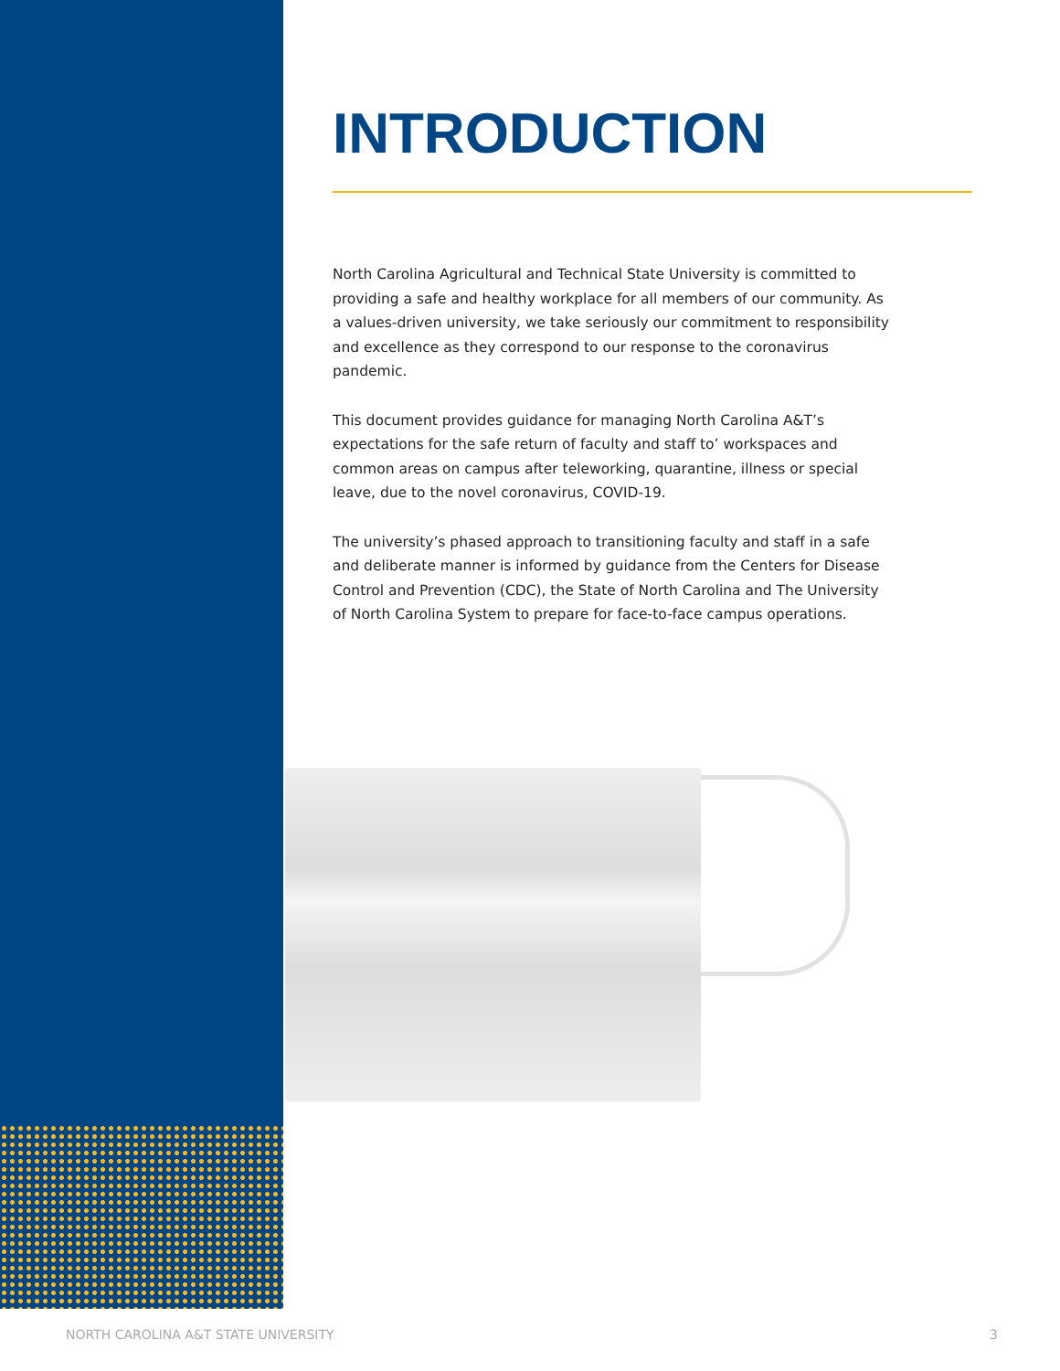INTRODUCTION
North Carolina Agricultural and Technical State University is committed to providing a safe and healthy workplace for all members of our community. As a values-driven university, we take seriously our commitment to responsibility and excellence as they correspond to our response to the coronavirus pandemic.
This document provides guidance for managing North Carolina A&T’s expectations for the safe return of faculty and staff to’ workspaces and common areas on campus after teleworking, quarantine, illness or special leave, due to the novel coronavirus, COVID-19.
The university’s phased approach to transitioning faculty and staff in a safe and deliberate manner is informed by guidance from the Centers for Disease Control and Prevention (CDC), the State of North Carolina and The University of North Carolina System to prepare for face-to-face campus operations.
NORTH CAROLINA A&T STATE UNIVERSITY 3